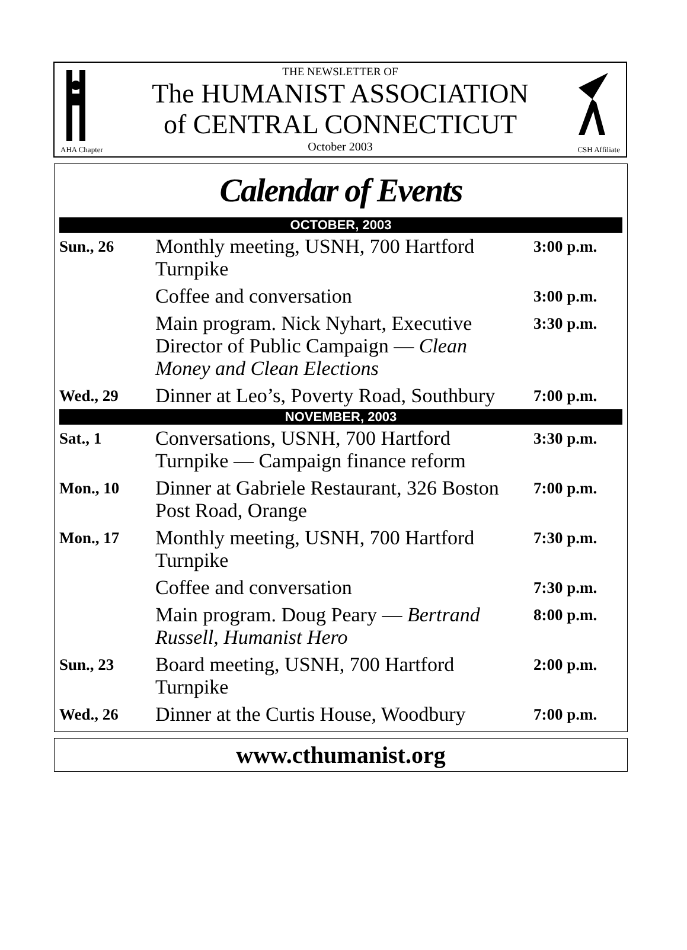THE NEWSLETTER OF
The HUMANIST ASSOCIATION
of CENTRAL CONNECTICUT
October 2003
AHA Chapter CSH Affiliate
Calendar of Events
| OCTOBER, 2003 | | |
| --- | --- | --- |
| Sun., 26 | Monthly meeting, USNH, 700 Hartford Turnpike | 3:00 p.m. |
| | Coffee and conversation | 3:00 p.m. |
| | Main program. Nick Nyhart, Executive Director of Public Campaign — Clean Money and Clean Elections | 3:30 p.m. |
| Wed., 29 | Dinner at Leo’s, Poverty Road, Southbury | 7:00 p.m. |
| NOVEMBER, 2003 | | |
| Sat., 1 | Conversations, USNH, 700 Hartford Turnpike — Campaign finance reform | 3:30 p.m. |
| Mon., 10 | Dinner at Gabriele Restaurant, 326 Boston Post Road, Orange | 7:00 p.m. |
| Mon., 17 | Monthly meeting, USNH, 700 Hartford Turnpike | 7:30 p.m. |
| | Coffee and conversation | 7:30 p.m. |
| | Main program. Doug Peary — Bertrand Russell, Humanist Hero | 8:00 p.m. |
| Sun., 23 | Board meeting, USNH, 700 Hartford Turnpike | 2:00 p.m. |
| Wed., 26 | Dinner at the Curtis House, Woodbury | 7:00 p.m. |
www.cthumanist.org